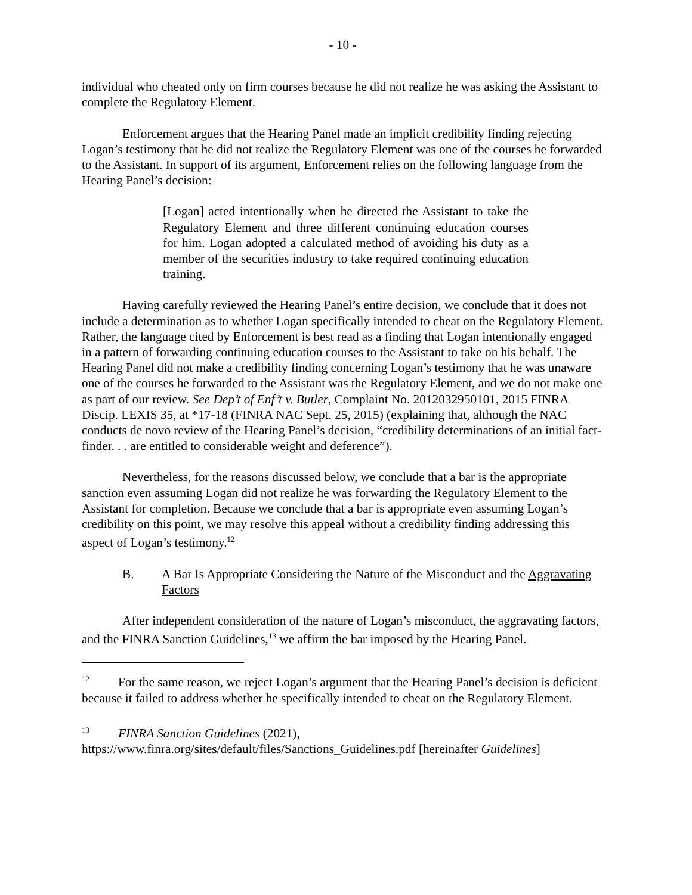- 10 -
individual who cheated only on firm courses because he did not realize he was asking the Assistant to complete the Regulatory Element.
Enforcement argues that the Hearing Panel made an implicit credibility finding rejecting Logan’s testimony that he did not realize the Regulatory Element was one of the courses he forwarded to the Assistant. In support of its argument, Enforcement relies on the following language from the Hearing Panel’s decision:
[Logan] acted intentionally when he directed the Assistant to take the Regulatory Element and three different continuing education courses for him. Logan adopted a calculated method of avoiding his duty as a member of the securities industry to take required continuing education training.
Having carefully reviewed the Hearing Panel’s entire decision, we conclude that it does not include a determination as to whether Logan specifically intended to cheat on the Regulatory Element. Rather, the language cited by Enforcement is best read as a finding that Logan intentionally engaged in a pattern of forwarding continuing education courses to the Assistant to take on his behalf. The Hearing Panel did not make a credibility finding concerning Logan’s testimony that he was unaware one of the courses he forwarded to the Assistant was the Regulatory Element, and we do not make one as part of our review. See Dep’t of Enf’t v. Butler, Complaint No. 2012032950101, 2015 FINRA Discip. LEXIS 35, at *17-18 (FINRA NAC Sept. 25, 2015) (explaining that, although the NAC conducts de novo review of the Hearing Panel’s decision, “credibility determinations of an initial fact-finder. . . are entitled to considerable weight and deference”).
Nevertheless, for the reasons discussed below, we conclude that a bar is the appropriate sanction even assuming Logan did not realize he was forwarding the Regulatory Element to the Assistant for completion. Because we conclude that a bar is appropriate even assuming Logan’s credibility on this point, we may resolve this appeal without a credibility finding addressing this aspect of Logan’s testimony.<sup>12</sup>
B. A Bar Is Appropriate Considering the Nature of the Misconduct and the Aggravating Factors
After independent consideration of the nature of Logan’s misconduct, the aggravating factors, and the FINRA Sanction Guidelines,<sup>13</sup> we affirm the bar imposed by the Hearing Panel.
<sup>12</sup> For the same reason, we reject Logan’s argument that the Hearing Panel’s decision is deficient because it failed to address whether he specifically intended to cheat on the Regulatory Element.
<sup>13</sup> FINRA Sanction Guidelines (2021), https://www.finra.org/sites/default/files/Sanctions_Guidelines.pdf [hereinafter Guidelines]